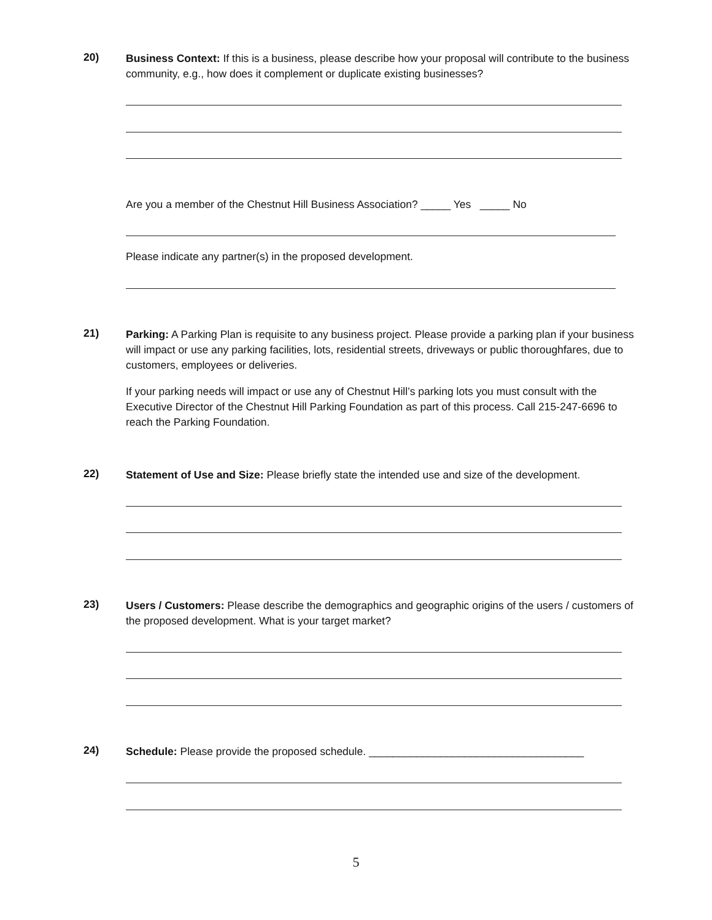20)
Business Context: If this is a business, please describe how your proposal will contribute to the business community, e.g., how does it complement or duplicate existing businesses?
Are you a member of the Chestnut Hill Business Association? _____ Yes _____ No
Please indicate any partner(s) in the proposed development.
21)
Parking: A Parking Plan is requisite to any business project. Please provide a parking plan if your business will impact or use any parking facilities, lots, residential streets, driveways or public thoroughfares, due to customers, employees or deliveries.
If your parking needs will impact or use any of Chestnut Hill’s parking lots you must consult with the Executive Director of the Chestnut Hill Parking Foundation as part of this process. Call 215-247-6696 to reach the Parking Foundation.
22)
Statement of Use and Size: Please briefly state the intended use and size of the development.
23)
Users / Customers: Please describe the demographics and geographic origins of the users / customers of the proposed development. What is your target market?
24)
Schedule: Please provide the proposed schedule. ____________________________________
5